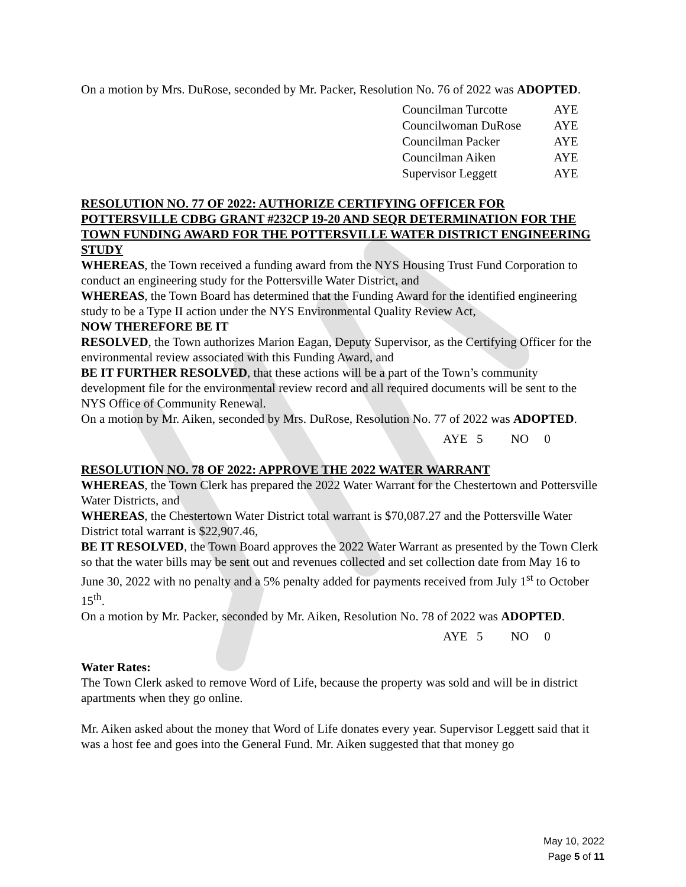On a motion by Mrs. DuRose, seconded by Mr. Packer, Resolution No. 76 of 2022 was ADOPTED.
| Councilman Turcotte | AYE |
| Councilwoman DuRose | AYE |
| Councilman Packer | AYE |
| Councilman Aiken | AYE |
| Supervisor Leggett | AYE |
RESOLUTION NO. 77 OF 2022: AUTHORIZE CERTIFYING OFFICER FOR POTTERSVILLE CDBG GRANT #232CP 19-20 AND SEQR DETERMINATION FOR THE TOWN FUNDING AWARD FOR THE POTTERSVILLE WATER DISTRICT ENGINEERING STUDY
WHEREAS, the Town received a funding award from the NYS Housing Trust Fund Corporation to conduct an engineering study for the Pottersville Water District, and
WHEREAS, the Town Board has determined that the Funding Award for the identified engineering study to be a Type II action under the NYS Environmental Quality Review Act,
NOW THEREFORE BE IT
RESOLVED, the Town authorizes Marion Eagan, Deputy Supervisor, as the Certifying Officer for the environmental review associated with this Funding Award, and
BE IT FURTHER RESOLVED, that these actions will be a part of the Town’s community development file for the environmental review record and all required documents will be sent to the NYS Office of Community Renewal.
On a motion by Mr. Aiken, seconded by Mrs. DuRose, Resolution No. 77 of 2022 was ADOPTED.
AYE 5 NO 0
RESOLUTION NO. 78 OF 2022: APPROVE THE 2022 WATER WARRANT
WHEREAS, the Town Clerk has prepared the 2022 Water Warrant for the Chestertown and Pottersville Water Districts, and
WHEREAS, the Chestertown Water District total warrant is $70,087.27 and the Pottersville Water District total warrant is $22,907.46,
BE IT RESOLVED, the Town Board approves the 2022 Water Warrant as presented by the Town Clerk so that the water bills may be sent out and revenues collected and set collection date from May 16 to June 30, 2022 with no penalty and a 5% penalty added for payments received from July 1<sup>st</sup> to October 15<sup>th</sup>.
On a motion by Mr. Packer, seconded by Mr. Aiken, Resolution No. 78 of 2022 was ADOPTED.
AYE 5 NO 0
Water Rates:
The Town Clerk asked to remove Word of Life, because the property was sold and will be in district apartments when they go online.
Mr. Aiken asked about the money that Word of Life donates every year. Supervisor Leggett said that it was a host fee and goes into the General Fund. Mr. Aiken suggested that that money go
May 10, 2022
Page 5 of 11